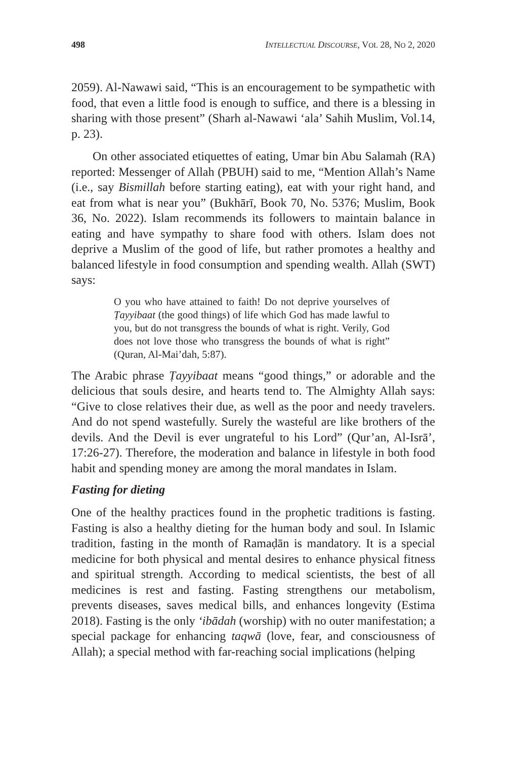498 INTELLECTUAL DISCOURSE, VOL 28, NO 2, 2020
2059). Al-Nawawi said, “This is an encouragement to be sympathetic with food, that even a little food is enough to suffice, and there is a blessing in sharing with those present” (Sharh al-Nawawi ‘ala’ Sahih Muslim, Vol.14, p. 23).
On other associated etiquettes of eating, Umar bin Abu Salamah (RA) reported: Messenger of Allah (PBUH) said to me, “Mention Allah’s Name (i.e., say Bismillah before starting eating), eat with your right hand, and eat from what is near you” (Bukhārī, Book 70, No. 5376; Muslim, Book 36, No. 2022). Islam recommends its followers to maintain balance in eating and have sympathy to share food with others. Islam does not deprive a Muslim of the good of life, but rather promotes a healthy and balanced lifestyle in food consumption and spending wealth. Allah (SWT) says:
O you who have attained to faith! Do not deprive yourselves of Ṭayyibaat (the good things) of life which God has made lawful to you, but do not transgress the bounds of what is right. Verily, God does not love those who transgress the bounds of what is right” (Quran, Al-Mai’dah, 5:87).
The Arabic phrase Ṭayyibaat means “good things,” or adorable and the delicious that souls desire, and hearts tend to. The Almighty Allah says: “Give to close relatives their due, as well as the poor and needy travelers. And do not spend wastefully. Surely the wasteful are like brothers of the devils. And the Devil is ever ungrateful to his Lord” (Qur’an, Al-Isrā’, 17:26-27). Therefore, the moderation and balance in lifestyle in both food habit and spending money are among the moral mandates in Islam.
Fasting for dieting
One of the healthy practices found in the prophetic traditions is fasting. Fasting is also a healthy dieting for the human body and soul. In Islamic tradition, fasting in the month of Ramaḍān is mandatory. It is a special medicine for both physical and mental desires to enhance physical fitness and spiritual strength. According to medical scientists, the best of all medicines is rest and fasting. Fasting strengthens our metabolism, prevents diseases, saves medical bills, and enhances longevity (Estima 2018). Fasting is the only ‘ibādah (worship) with no outer manifestation; a special package for enhancing taqwā (love, fear, and consciousness of Allah); a special method with far-reaching social implications (helping